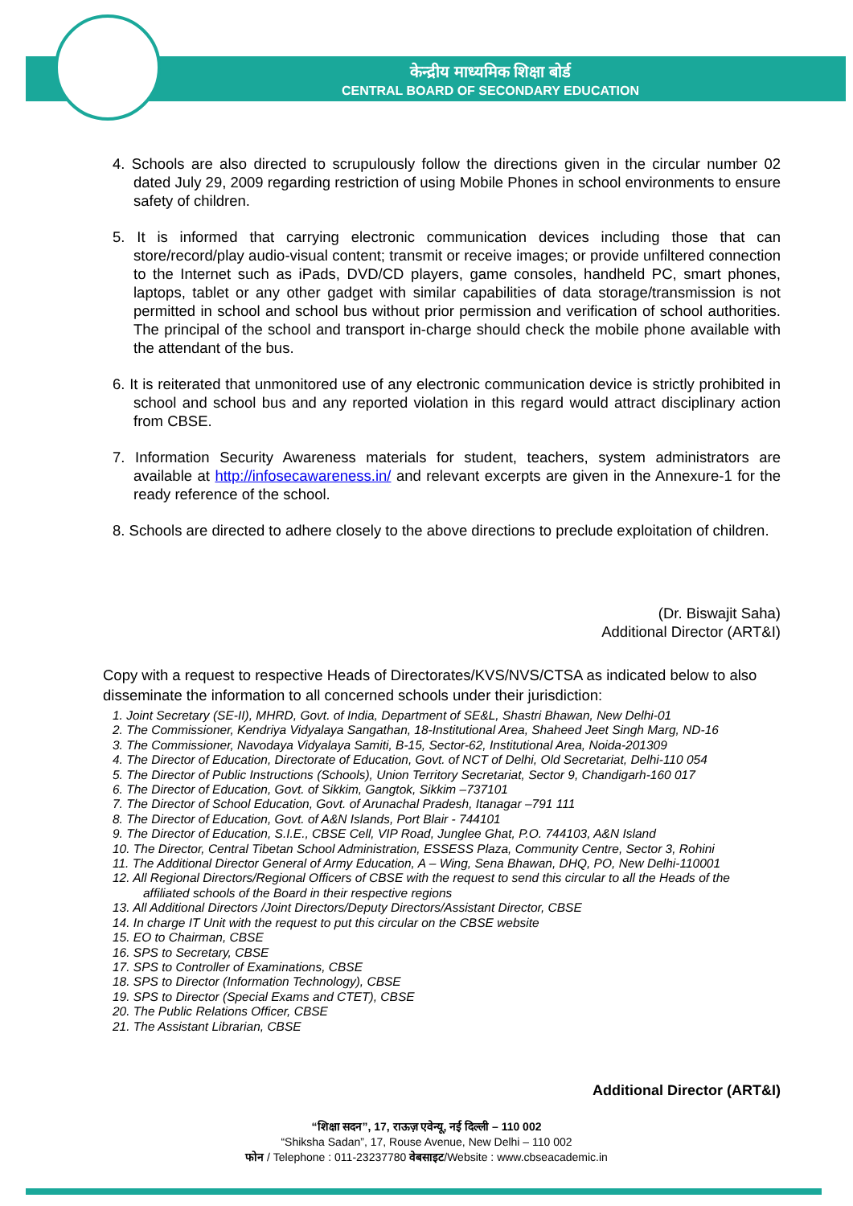केन्द्रीय माध्यमिक शिक्षा बोर्ड
CENTRAL BOARD OF SECONDARY EDUCATION
4. Schools are also directed to scrupulously follow the directions given in the circular number 02 dated July 29, 2009 regarding restriction of using Mobile Phones in school environments to ensure safety of children.
5. It is informed that carrying electronic communication devices including those that can store/record/play audio-visual content; transmit or receive images; or provide unfiltered connection to the Internet such as iPads, DVD/CD players, game consoles, handheld PC, smart phones, laptops, tablet or any other gadget with similar capabilities of data storage/transmission is not permitted in school and school bus without prior permission and verification of school authorities. The principal of the school and transport in-charge should check the mobile phone available with the attendant of the bus.
6. It is reiterated that unmonitored use of any electronic communication device is strictly prohibited in school and school bus and any reported violation in this regard would attract disciplinary action from CBSE.
7. Information Security Awareness materials for student, teachers, system administrators are available at http://infosecawareness.in/ and relevant excerpts are given in the Annexure-1 for the ready reference of the school.
8. Schools are directed to adhere closely to the above directions to preclude exploitation of children.
(Dr. Biswajit Saha)
Additional Director (ART&I)
Copy with a request to respective Heads of Directorates/KVS/NVS/CTSA as indicated below to also disseminate the information to all concerned schools under their jurisdiction:
1. Joint Secretary (SE-II), MHRD, Govt. of India, Department of SE&L, Shastri Bhawan, New Delhi-01
2. The Commissioner, Kendriya Vidyalaya Sangathan, 18-Institutional Area, Shaheed Jeet Singh Marg, ND-16
3. The Commissioner, Navodaya Vidyalaya Samiti, B-15, Sector-62, Institutional Area, Noida-201309
4. The Director of Education, Directorate of Education, Govt. of NCT of Delhi, Old Secretariat, Delhi-110 054
5. The Director of Public Instructions (Schools), Union Territory Secretariat, Sector 9, Chandigarh-160 017
6. The Director of Education, Govt. of Sikkim, Gangtok, Sikkim –737101
7. The Director of School Education, Govt. of Arunachal Pradesh, Itanagar –791 111
8. The Director of Education, Govt. of A&N Islands, Port Blair - 744101
9. The Director of Education, S.I.E., CBSE Cell, VIP Road, Junglee Ghat, P.O. 744103, A&N Island
10. The Director, Central Tibetan School Administration, ESSESS Plaza, Community Centre, Sector 3, Rohini
11. The Additional Director General of Army Education, A – Wing, Sena Bhawan, DHQ, PO, New Delhi-110001
12. All Regional Directors/Regional Officers of CBSE with the request to send this circular to all the Heads of the affiliated schools of the Board in their respective regions
13. All Additional Directors /Joint Directors/Deputy Directors/Assistant Director, CBSE
14. In charge IT Unit with the request to put this circular on the CBSE website
15. EO to Chairman, CBSE
16. SPS to Secretary, CBSE
17. SPS to Controller of Examinations, CBSE
18. SPS to Director (Information Technology), CBSE
19. SPS to Director (Special Exams and CTET), CBSE
20. The Public Relations Officer, CBSE
21. The Assistant Librarian, CBSE
Additional Director (ART&I)
“शिक्षा सदन”, 17, राऊज़ एवेन्यू, नई दिल्ली – 110 002
“Shiksha Sadan”, 17, Rouse Avenue, New Delhi – 110 002
फोन / Telephone : 011-23237780 वेबसाइट/Website : www.cbseacademic.in